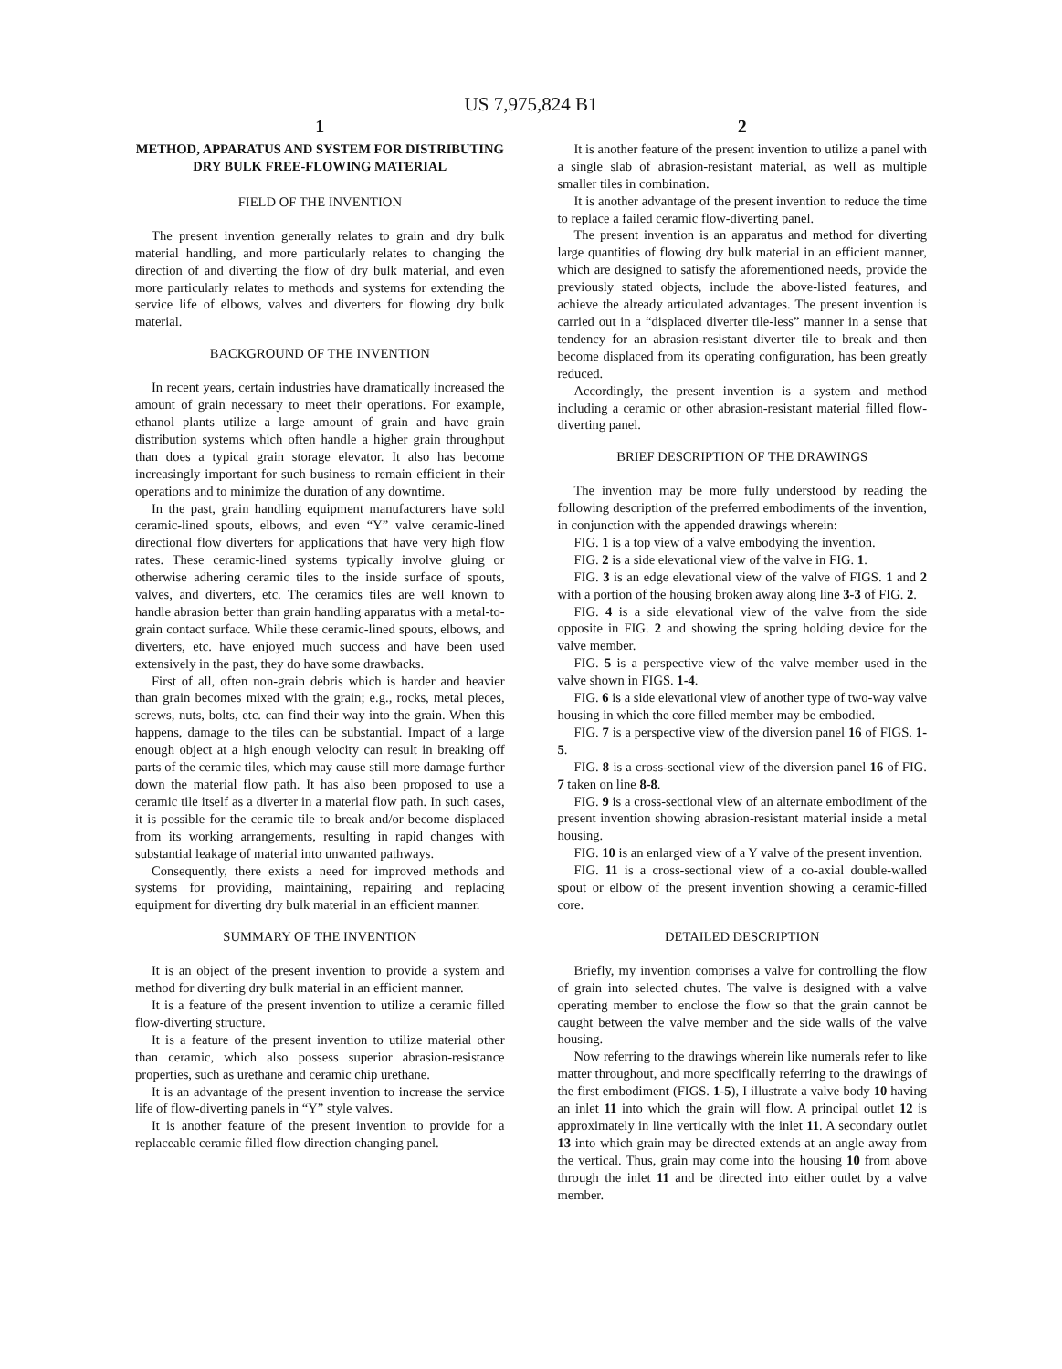US 7,975,824 B1
1
METHOD, APPARATUS AND SYSTEM FOR DISTRIBUTING DRY BULK FREE-FLOWING MATERIAL
FIELD OF THE INVENTION
The present invention generally relates to grain and dry bulk material handling, and more particularly relates to changing the direction of and diverting the flow of dry bulk material, and even more particularly relates to methods and systems for extending the service life of elbows, valves and diverters for flowing dry bulk material.
BACKGROUND OF THE INVENTION
In recent years, certain industries have dramatically increased the amount of grain necessary to meet their operations. For example, ethanol plants utilize a large amount of grain and have grain distribution systems which often handle a higher grain throughput than does a typical grain storage elevator. It also has become increasingly important for such business to remain efficient in their operations and to minimize the duration of any downtime.
In the past, grain handling equipment manufacturers have sold ceramic-lined spouts, elbows, and even “Y” valve ceramic-lined directional flow diverters for applications that have very high flow rates. These ceramic-lined systems typically involve gluing or otherwise adhering ceramic tiles to the inside surface of spouts, valves, and diverters, etc. The ceramics tiles are well known to handle abrasion better than grain handling apparatus with a metal-to-grain contact surface. While these ceramic-lined spouts, elbows, and diverters, etc. have enjoyed much success and have been used extensively in the past, they do have some drawbacks.
First of all, often non-grain debris which is harder and heavier than grain becomes mixed with the grain; e.g., rocks, metal pieces, screws, nuts, bolts, etc. can find their way into the grain. When this happens, damage to the tiles can be substantial. Impact of a large enough object at a high enough velocity can result in breaking off parts of the ceramic tiles, which may cause still more damage further down the material flow path. It has also been proposed to use a ceramic tile itself as a diverter in a material flow path. In such cases, it is possible for the ceramic tile to break and/or become displaced from its working arrangements, resulting in rapid changes with substantial leakage of material into unwanted pathways.
Consequently, there exists a need for improved methods and systems for providing, maintaining, repairing and replacing equipment for diverting dry bulk material in an efficient manner.
SUMMARY OF THE INVENTION
It is an object of the present invention to provide a system and method for diverting dry bulk material in an efficient manner.
It is a feature of the present invention to utilize a ceramic filled flow-diverting structure.
It is a feature of the present invention to utilize material other than ceramic, which also possess superior abrasion-resistance properties, such as urethane and ceramic chip urethane.
It is an advantage of the present invention to increase the service life of flow-diverting panels in “Y” style valves.
It is another feature of the present invention to provide for a replaceable ceramic filled flow direction changing panel.
2
It is another feature of the present invention to utilize a panel with a single slab of abrasion-resistant material, as well as multiple smaller tiles in combination.
It is another advantage of the present invention to reduce the time to replace a failed ceramic flow-diverting panel.
The present invention is an apparatus and method for diverting large quantities of flowing dry bulk material in an efficient manner, which are designed to satisfy the aforementioned needs, provide the previously stated objects, include the above-listed features, and achieve the already articulated advantages. The present invention is carried out in a “displaced diverter tile-less” manner in a sense that tendency for an abrasion-resistant diverter tile to break and then become displaced from its operating configuration, has been greatly reduced.
Accordingly, the present invention is a system and method including a ceramic or other abrasion-resistant material filled flow-diverting panel.
BRIEF DESCRIPTION OF THE DRAWINGS
The invention may be more fully understood by reading the following description of the preferred embodiments of the invention, in conjunction with the appended drawings wherein:
FIG. 1 is a top view of a valve embodying the invention.
FIG. 2 is a side elevational view of the valve in FIG. 1.
FIG. 3 is an edge elevational view of the valve of FIGS. 1 and 2 with a portion of the housing broken away along line 3-3 of FIG. 2.
FIG. 4 is a side elevational view of the valve from the side opposite in FIG. 2 and showing the spring holding device for the valve member.
FIG. 5 is a perspective view of the valve member used in the valve shown in FIGS. 1-4.
FIG. 6 is a side elevational view of another type of two-way valve housing in which the core filled member may be embodied.
FIG. 7 is a perspective view of the diversion panel 16 of FIGS. 1-5.
FIG. 8 is a cross-sectional view of the diversion panel 16 of FIG. 7 taken on line 8-8.
FIG. 9 is a cross-sectional view of an alternate embodiment of the present invention showing abrasion-resistant material inside a metal housing.
FIG. 10 is an enlarged view of a Y valve of the present invention.
FIG. 11 is a cross-sectional view of a co-axial double-walled spout or elbow of the present invention showing a ceramic-filled core.
DETAILED DESCRIPTION
Briefly, my invention comprises a valve for controlling the flow of grain into selected chutes. The valve is designed with a valve operating member to enclose the flow so that the grain cannot be caught between the valve member and the side walls of the valve housing.
Now referring to the drawings wherein like numerals refer to like matter throughout, and more specifically referring to the drawings of the first embodiment (FIGS. 1-5), I illustrate a valve body 10 having an inlet 11 into which the grain will flow. A principal outlet 12 is approximately in line vertically with the inlet 11. A secondary outlet 13 into which grain may be directed extends at an angle away from the vertical. Thus, grain may come into the housing 10 from above through the inlet 11 and be directed into either outlet by a valve member.